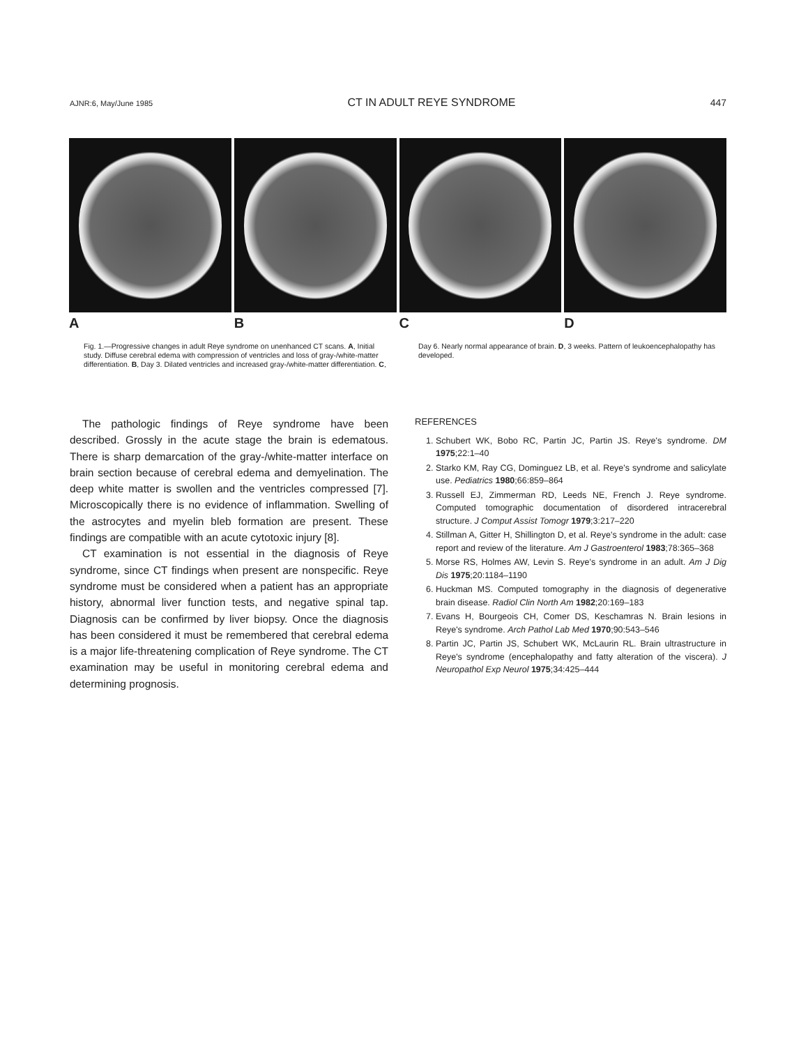AJNR:6, May/June 1985 CT IN ADULT REYE SYNDROME 447
A B C D
Fig. 1.—Progressive changes in adult Reye syndrome on unenhanced CT scans. A, Initial study. Diffuse cerebral edema with compression of ventricles and loss of gray-/white-matter differentiation. B, Day 3. Dilated ventricles and increased gray-/white-matter differentiation. C, Day 6. Nearly normal appearance of brain. D, 3 weeks. Pattern of leukoencephalopathy has developed.
The pathologic findings of Reye syndrome have been described. Grossly in the acute stage the brain is edematous. There is sharp demarcation of the gray-/white-matter interface on brain section because of cerebral edema and demyelination. The deep white matter is swollen and the ventricles compressed [7]. Microscopically there is no evidence of inflammation. Swelling of the astrocytes and myelin bleb formation are present. These findings are compatible with an acute cytotoxic injury [8].
CT examination is not essential in the diagnosis of Reye syndrome, since CT findings when present are nonspecific. Reye syndrome must be considered when a patient has an appropriate history, abnormal liver function tests, and negative spinal tap. Diagnosis can be confirmed by liver biopsy. Once the diagnosis has been considered it must be remembered that cerebral edema is a major life-threatening complication of Reye syndrome. The CT examination may be useful in monitoring cerebral edema and determining prognosis.
REFERENCES
1. Schubert WK, Bobo RC, Partin JC, Partin JS. Reye's syndrome. DM 1975;22:1–40
2. Starko KM, Ray CG, Dominguez LB, et al. Reye's syndrome and salicylate use. Pediatrics 1980;66:859–864
3. Russell EJ, Zimmerman RD, Leeds NE, French J. Reye syndrome. Computed tomographic documentation of disordered intracerebral structure. J Comput Assist Tomogr 1979;3:217–220
4. Stillman A, Gitter H, Shillington D, et al. Reye's syndrome in the adult: case report and review of the literature. Am J Gastroenterol 1983;78:365–368
5. Morse RS, Holmes AW, Levin S. Reye's syndrome in an adult. Am J Dig Dis 1975;20:1184–1190
6. Huckman MS. Computed tomography in the diagnosis of degenerative brain disease. Radiol Clin North Am 1982;20:169–183
7. Evans H, Bourgeois CH, Comer DS, Keschamras N. Brain lesions in Reye's syndrome. Arch Pathol Lab Med 1970;90:543–546
8. Partin JC, Partin JS, Schubert WK, McLaurin RL. Brain ultrastructure in Reye's syndrome (encephalopathy and fatty alteration of the viscera). J Neuropathol Exp Neurol 1975;34:425–444